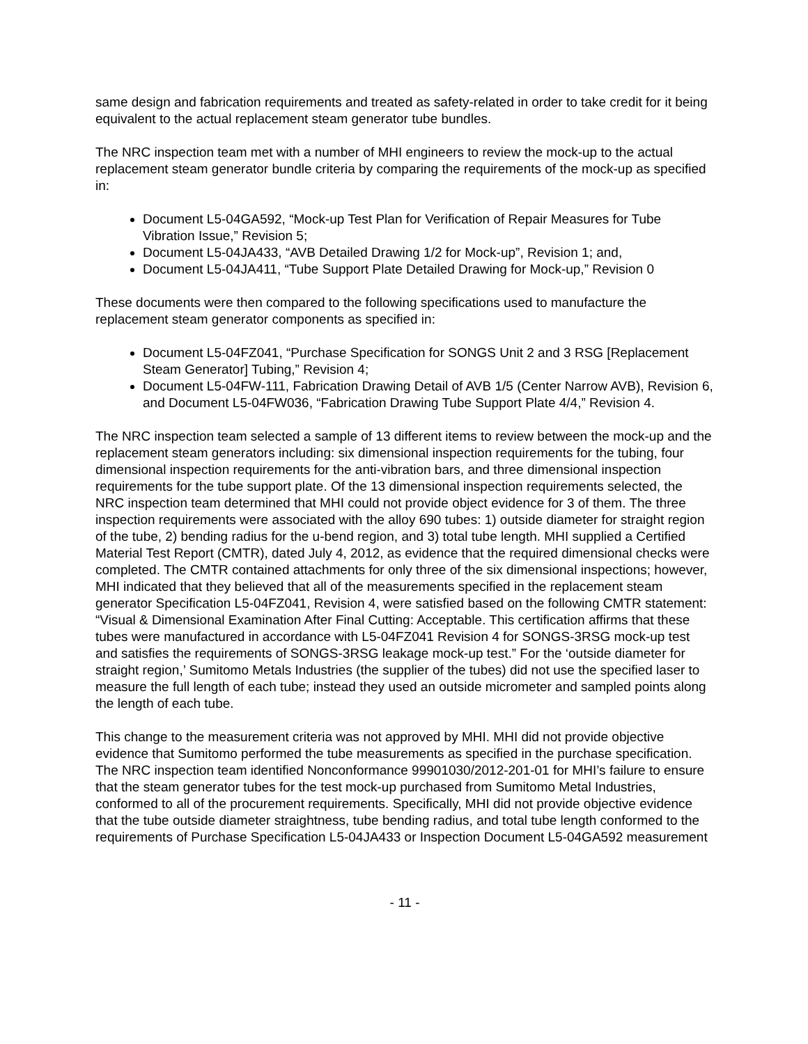same design and fabrication requirements and treated as safety-related in order to take credit for it being equivalent to the actual replacement steam generator tube bundles.
The NRC inspection team met with a number of MHI engineers to review the mock-up to the actual replacement steam generator bundle criteria by comparing the requirements of the mock-up as specified in:
Document L5-04GA592, “Mock-up Test Plan for Verification of Repair Measures for Tube Vibration Issue,” Revision 5;
Document L5-04JA433, “AVB Detailed Drawing 1/2 for Mock-up”, Revision 1; and,
Document L5-04JA411, “Tube Support Plate Detailed Drawing for Mock-up,” Revision 0
These documents were then compared to the following specifications used to manufacture the replacement steam generator components as specified in:
Document L5-04FZ041, “Purchase Specification for SONGS Unit 2 and 3 RSG [Replacement Steam Generator] Tubing,” Revision 4;
Document L5-04FW-111, Fabrication Drawing Detail of AVB 1/5 (Center Narrow AVB), Revision 6, and Document L5-04FW036, “Fabrication Drawing Tube Support Plate 4/4,” Revision 4.
The NRC inspection team selected a sample of 13 different items to review between the mock-up and the replacement steam generators including: six dimensional inspection requirements for the tubing, four dimensional inspection requirements for the anti-vibration bars, and three dimensional inspection requirements for the tube support plate. Of the 13 dimensional inspection requirements selected, the NRC inspection team determined that MHI could not provide object evidence for 3 of them. The three inspection requirements were associated with the alloy 690 tubes: 1) outside diameter for straight region of the tube, 2) bending radius for the u-bend region, and 3) total tube length. MHI supplied a Certified Material Test Report (CMTR), dated July 4, 2012, as evidence that the required dimensional checks were completed. The CMTR contained attachments for only three of the six dimensional inspections; however, MHI indicated that they believed that all of the measurements specified in the replacement steam generator Specification L5-04FZ041, Revision 4, were satisfied based on the following CMTR statement: “Visual & Dimensional Examination After Final Cutting: Acceptable. This certification affirms that these tubes were manufactured in accordance with L5-04FZ041 Revision 4 for SONGS-3RSG mock-up test and satisfies the requirements of SONGS-3RSG leakage mock-up test.” For the ‘outside diameter for straight region,’ Sumitomo Metals Industries (the supplier of the tubes) did not use the specified laser to measure the full length of each tube; instead they used an outside micrometer and sampled points along the length of each tube.
This change to the measurement criteria was not approved by MHI. MHI did not provide objective evidence that Sumitomo performed the tube measurements as specified in the purchase specification. The NRC inspection team identified Nonconformance 99901030/2012-201-01 for MHI’s failure to ensure that the steam generator tubes for the test mock-up purchased from Sumitomo Metal Industries, conformed to all of the procurement requirements. Specifically, MHI did not provide objective evidence that the tube outside diameter straightness, tube bending radius, and total tube length conformed to the requirements of Purchase Specification L5-04JA433 or Inspection Document L5-04GA592 measurement
- 11 -